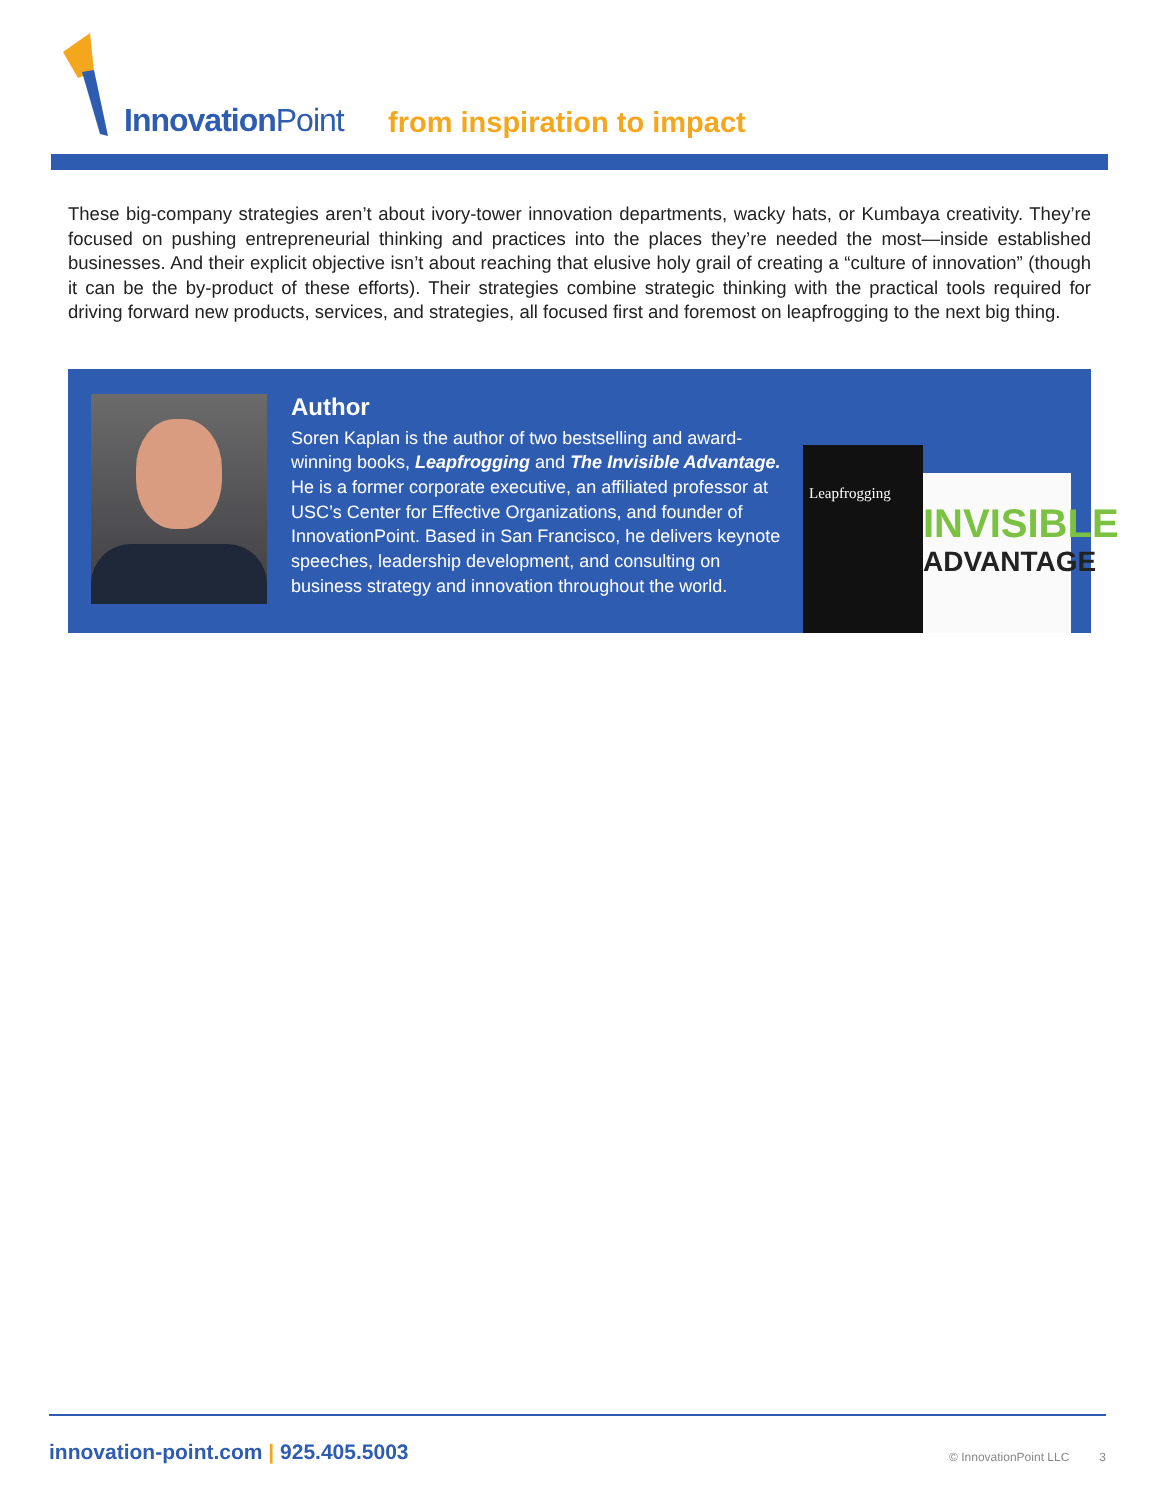Innovation Point from inspiration to impact
These big-company strategies aren’t about ivory-tower innovation departments, wacky hats, or Kumbaya creativity. They’re focused on pushing entrepreneurial thinking and practices into the places they’re needed the most—inside established businesses. And their explicit objective isn’t about reaching that elusive holy grail of creating a “culture of innovation” (though it can be the by-product of these efforts). Their strategies combine strategic thinking with the practical tools required for driving forward new products, services, and strategies, all focused first and foremost on leapfrogging to the next big thing.
Author
Soren Kaplan is the author of two bestselling and award-winning books, Leapfrogging and The Invisible Advantage. He is a former corporate executive, an affiliated professor at USC’s Center for Effective Organizations, and founder of InnovationPoint. Based in San Francisco, he delivers keynote speeches, leadership development, and consulting on business strategy and innovation throughout the world.
Leapfrogging
INVISIBLE
ADVANTAGE
innovation-point.com | 925.405.5003
© InnovationPoint LLC 3